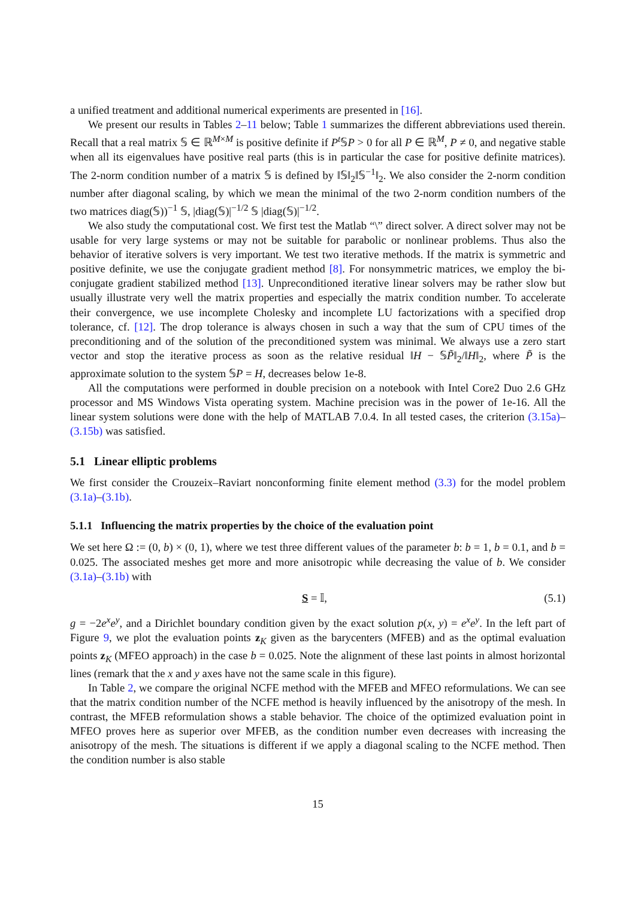a unified treatment and additional numerical experiments are presented in [16].
We present our results in Tables 2–11 below; Table 1 summarizes the different abbreviations used therein. Recall that a real matrix 𝕊 ∈ ℝ<sup>M×M</sup> is positive definite if P<sup>t</sup>𝕊P > 0 for all P ∈ ℝ<sup>M</sup>, P ≠ 0, and negative stable when all its eigenvalues have positive real parts (this is in particular the case for positive definite matrices). The 2-norm condition number of a matrix 𝕊 is defined by ‖𝕊‖<sub>2</sub>‖𝕊<sup>−1</sup>‖<sub>2</sub>. We also consider the 2-norm condition number after diagonal scaling, by which we mean the minimal of the two 2-norm condition numbers of the two matrices diag(𝕊))<sup>−1</sup> 𝕊, |diag(𝕊)|<sup>−1/2</sup> 𝕊 |diag(𝕊)|<sup>−1/2</sup>.
We also study the computational cost. We first test the Matlab “\” direct solver. A direct solver may not be usable for very large systems or may not be suitable for parabolic or nonlinear problems. Thus also the behavior of iterative solvers is very important. We test two iterative methods. If the matrix is symmetric and positive definite, we use the conjugate gradient method [8]. For nonsymmetric matrices, we employ the bi-conjugate gradient stabilized method [13]. Unpreconditioned iterative linear solvers may be rather slow but usually illustrate very well the matrix properties and especially the matrix condition number. To accelerate their convergence, we use incomplete Cholesky and incomplete LU factorizations with a specified drop tolerance, cf. [12]. The drop tolerance is always chosen in such a way that the sum of CPU times of the preconditioning and of the solution of the preconditioned system was minimal. We always use a zero start vector and stop the iterative process as soon as the relative residual ‖H − 𝕊P̃‖<sub>2</sub>/‖H‖<sub>2</sub>, where P̃ is the approximate solution to the system 𝕊P = H, decreases below 1e-8.
All the computations were performed in double precision on a notebook with Intel Core2 Duo 2.6 GHz processor and MS Windows Vista operating system. Machine precision was in the power of 1e-16. All the linear system solutions were done with the help of MATLAB 7.0.4. In all tested cases, the criterion (3.15a)–(3.15b) was satisfied.
5.1 Linear elliptic problems
We first consider the Crouzeix–Raviart nonconforming finite element method (3.3) for the model problem (3.1a)–(3.1b).
5.1.1 Influencing the matrix properties by the choice of the evaluation point
We set here Ω := (0, b) × (0, 1), where we test three different values of the parameter b: b = 1, b = 0.1, and b = 0.025. The associated meshes get more and more anisotropic while decreasing the value of b. We consider (3.1a)–(3.1b) with
S = 𝕀, (5.1)
g = −2e<sup>x</sup>e<sup>y</sup>, and a Dirichlet boundary condition given by the exact solution p(x, y) = e<sup>x</sup>e<sup>y</sup>. In the left part of Figure 9, we plot the evaluation points z<sub>K</sub> given as the barycenters (MFEB) and as the optimal evaluation points z<sub>K</sub> (MFEO approach) in the case b = 0.025. Note the alignment of these last points in almost horizontal lines (remark that the x and y axes have not the same scale in this figure).
In Table 2, we compare the original NCFE method with the MFEB and MFEO reformulations. We can see that the matrix condition number of the NCFE method is heavily influenced by the anisotropy of the mesh. In contrast, the MFEB reformulation shows a stable behavior. The choice of the optimized evaluation point in MFEO proves here as superior over MFEB, as the condition number even decreases with increasing the anisotropy of the mesh. The situations is different if we apply a diagonal scaling to the NCFE method. Then the condition number is also stable
15